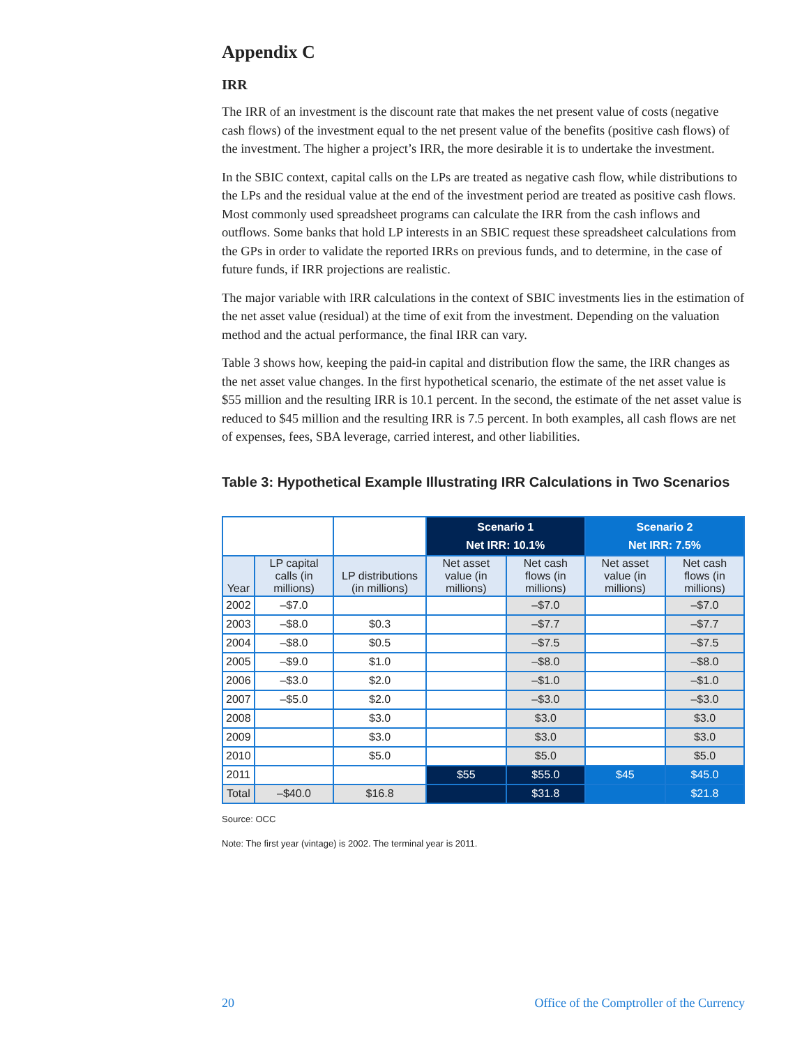Appendix C
IRR
The IRR of an investment is the discount rate that makes the net present value of costs (negative cash flows) of the investment equal to the net present value of the benefits (positive cash flows) of the investment. The higher a project’s IRR, the more desirable it is to undertake the investment.
In the SBIC context, capital calls on the LPs are treated as negative cash flow, while distributions to the LPs and the residual value at the end of the investment period are treated as positive cash flows. Most commonly used spreadsheet programs can calculate the IRR from the cash inflows and outflows. Some banks that hold LP interests in an SBIC request these spreadsheet calculations from the GPs in order to validate the reported IRRs on previous funds, and to determine, in the case of future funds, if IRR projections are realistic.
The major variable with IRR calculations in the context of SBIC investments lies in the estimation of the net asset value (residual) at the time of exit from the investment. Depending on the valuation method and the actual performance, the final IRR can vary.
Table 3 shows how, keeping the paid-in capital and distribution flow the same, the IRR changes as the net asset value changes. In the first hypothetical scenario, the estimate of the net asset value is $55 million and the resulting IRR is 10.1 percent. In the second, the estimate of the net asset value is reduced to $45 million and the resulting IRR is 7.5 percent. In both examples, all cash flows are net of expenses, fees, SBA leverage, carried interest, and other liabilities.
Table 3: Hypothetical Example Illustrating IRR Calculations in Two Scenarios
| | | | Scenario 1 Net IRR: 10.1% | | Scenario 2 Net IRR: 7.5% | |
| Year | LP capital calls (in millions) | LP distributions (in millions) | Net asset value (in millions) | Net cash flows (in millions) | Net asset value (in millions) | Net cash flows (in millions) |
| 2002 | –$7.0 | | | –$7.0 | | –$7.0 |
| 2003 | –$8.0 | $0.3 | | –$7.7 | | –$7.7 |
| 2004 | –$8.0 | $0.5 | | –$7.5 | | –$7.5 |
| 2005 | –$9.0 | $1.0 | | –$8.0 | | –$8.0 |
| 2006 | –$3.0 | $2.0 | | –$1.0 | | –$1.0 |
| 2007 | –$5.0 | $2.0 | | –$3.0 | | –$3.0 |
| 2008 | | $3.0 | | $3.0 | | $3.0 |
| 2009 | | $3.0 | | $3.0 | | $3.0 |
| 2010 | | $5.0 | | $5.0 | | $5.0 |
| 2011 | | | $55 | $55.0 | $45 | $45.0 |
| Total | –$40.0 | $16.8 | | $31.8 | | $21.8 |
Source: OCC
Note: The first year (vintage) is 2002. The terminal year is 2011.
20 Office of the Comptroller of the Currency